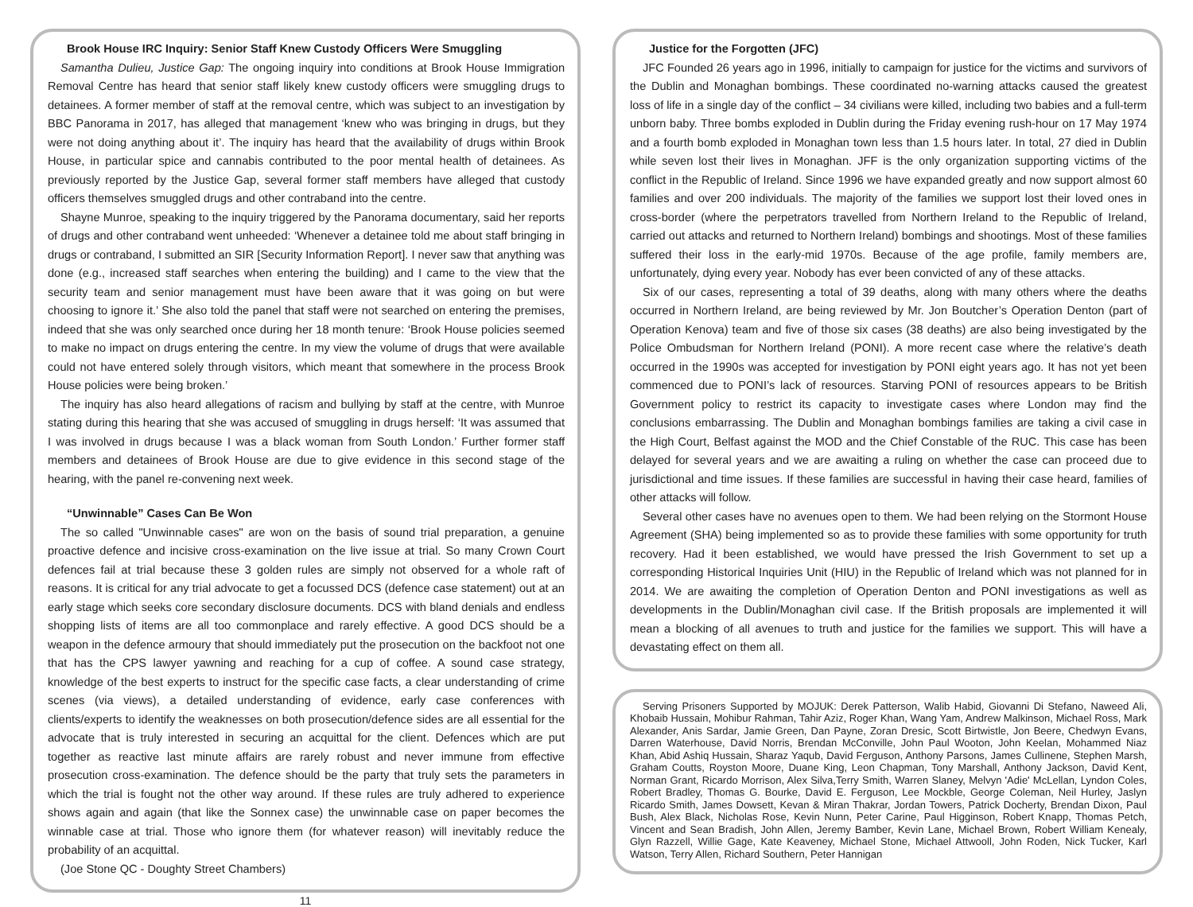Brook House IRC Inquiry: Senior Staff Knew Custody Officers Were Smuggling
Samantha Dulieu, Justice Gap: The ongoing inquiry into conditions at Brook House Immigration Removal Centre has heard that senior staff likely knew custody officers were smuggling drugs to detainees. A former member of staff at the removal centre, which was subject to an investigation by BBC Panorama in 2017, has alleged that management ‘knew who was bringing in drugs, but they were not doing anything about it’. The inquiry has heard that the availability of drugs within Brook House, in particular spice and cannabis contributed to the poor mental health of detainees. As previously reported by the Justice Gap, several former staff members have alleged that custody officers themselves smuggled drugs and other contraband into the centre.
Shayne Munroe, speaking to the inquiry triggered by the Panorama documentary, said her reports of drugs and other contraband went unheeded: ‘Whenever a detainee told me about staff bringing in drugs or contraband, I submitted an SIR [Security Information Report]. I never saw that anything was done (e.g., increased staff searches when entering the building) and I came to the view that the security team and senior management must have been aware that it was going on but were choosing to ignore it.’ She also told the panel that staff were not searched on entering the premises, indeed that she was only searched once during her 18 month tenure: ‘Brook House policies seemed to make no impact on drugs entering the centre. In my view the volume of drugs that were available could not have entered solely through visitors, which meant that somewhere in the process Brook House policies were being broken.’
The inquiry has also heard allegations of racism and bullying by staff at the centre, with Munroe stating during this hearing that she was accused of smuggling in drugs herself: ‘It was assumed that I was involved in drugs because I was a black woman from South London.’ Further former staff members and detainees of Brook House are due to give evidence in this second stage of the hearing, with the panel re-convening next week.
“Unwinnable” Cases Can Be Won
The so called "Unwinnable cases" are won on the basis of sound trial preparation, a genuine proactive defence and incisive cross-examination on the live issue at trial. So many Crown Court defences fail at trial because these 3 golden rules are simply not observed for a whole raft of reasons. It is critical for any trial advocate to get a focussed DCS (defence case statement) out at an early stage which seeks core secondary disclosure documents. DCS with bland denials and endless shopping lists of items are all too commonplace and rarely effective. A good DCS should be a weapon in the defence armoury that should immediately put the prosecution on the backfoot not one that has the CPS lawyer yawning and reaching for a cup of coffee. A sound case strategy, knowledge of the best experts to instruct for the specific case facts, a clear understanding of crime scenes (via views), a detailed understanding of evidence, early case conferences with clients/experts to identify the weaknesses on both prosecution/defence sides are all essential for the advocate that is truly interested in securing an acquittal for the client. Defences which are put together as reactive last minute affairs are rarely robust and never immune from effective prosecution cross-examination. The defence should be the party that truly sets the parameters in which the trial is fought not the other way around. If these rules are truly adhered to experience shows again and again (that like the Sonnex case) the unwinnable case on paper becomes the winnable case at trial. Those who ignore them (for whatever reason) will inevitably reduce the probability of an acquittal.
(Joe Stone QC - Doughty Street Chambers)
11
Justice for the Forgotten (JFC)
JFC Founded 26 years ago in 1996, initially to campaign for justice for the victims and survivors of the Dublin and Monaghan bombings. These coordinated no-warning attacks caused the greatest loss of life in a single day of the conflict – 34 civilians were killed, including two babies and a full-term unborn baby. Three bombs exploded in Dublin during the Friday evening rush-hour on 17 May 1974 and a fourth bomb exploded in Monaghan town less than 1.5 hours later. In total, 27 died in Dublin while seven lost their lives in Monaghan. JFF is the only organization supporting victims of the conflict in the Republic of Ireland. Since 1996 we have expanded greatly and now support almost 60 families and over 200 individuals. The majority of the families we support lost their loved ones in cross-border (where the perpetrators travelled from Northern Ireland to the Republic of Ireland, carried out attacks and returned to Northern Ireland) bombings and shootings. Most of these families suffered their loss in the early-mid 1970s. Because of the age profile, family members are, unfortunately, dying every year. Nobody has ever been convicted of any of these attacks.
Six of our cases, representing a total of 39 deaths, along with many others where the deaths occurred in Northern Ireland, are being reviewed by Mr. Jon Boutcher’s Operation Denton (part of Operation Kenova) team and five of those six cases (38 deaths) are also being investigated by the Police Ombudsman for Northern Ireland (PONI). A more recent case where the relative’s death occurred in the 1990s was accepted for investigation by PONI eight years ago. It has not yet been commenced due to PONI’s lack of resources. Starving PONI of resources appears to be British Government policy to restrict its capacity to investigate cases where London may find the conclusions embarrassing. The Dublin and Monaghan bombings families are taking a civil case in the High Court, Belfast against the MOD and the Chief Constable of the RUC. This case has been delayed for several years and we are awaiting a ruling on whether the case can proceed due to jurisdictional and time issues. If these families are successful in having their case heard, families of other attacks will follow.
Several other cases have no avenues open to them. We had been relying on the Stormont House Agreement (SHA) being implemented so as to provide these families with some opportunity for truth recovery. Had it been established, we would have pressed the Irish Government to set up a corresponding Historical Inquiries Unit (HIU) in the Republic of Ireland which was not planned for in 2014. We are awaiting the completion of Operation Denton and PONI investigations as well as developments in the Dublin/Monaghan civil case. If the British proposals are implemented it will mean a blocking of all avenues to truth and justice for the families we support. This will have a devastating effect on them all.
Serving Prisoners Supported by MOJUK: Derek Patterson, Walib Habid, Giovanni Di Stefano, Naweed Ali, Khobaib Hussain, Mohibur Rahman, Tahir Aziz, Roger Khan, Wang Yam, Andrew Malkinson, Michael Ross, Mark Alexander, Anis Sardar, Jamie Green, Dan Payne, Zoran Dresic, Scott Birtwistle, Jon Beere, Chedwyn Evans, Darren Waterhouse, David Norris, Brendan McConville, John Paul Wooton, John Keelan, Mohammed Niaz Khan, Abid Ashiq Hussain, Sharaz Yaqub, David Ferguson, Anthony Parsons, James Cullinene, Stephen Marsh, Graham Coutts, Royston Moore, Duane King, Leon Chapman, Tony Marshall, Anthony Jackson, David Kent, Norman Grant, Ricardo Morrison, Alex Silva,Terry Smith, Warren Slaney, Melvyn 'Adie' McLellan, Lyndon Coles, Robert Bradley, Thomas G. Bourke, David E. Ferguson, Lee Mockble, George Coleman, Neil Hurley, Jaslyn Ricardo Smith, James Dowsett, Kevan & Miran Thakrar, Jordan Towers, Patrick Docherty, Brendan Dixon, Paul Bush, Alex Black, Nicholas Rose, Kevin Nunn, Peter Carine, Paul Higginson, Robert Knapp, Thomas Petch, Vincent and Sean Bradish, John Allen, Jeremy Bamber, Kevin Lane, Michael Brown, Robert William Kenealy, Glyn Razzell, Willie Gage, Kate Keaveney, Michael Stone, Michael Attwooll, John Roden, Nick Tucker, Karl Watson, Terry Allen, Richard Southern, Peter Hannigan